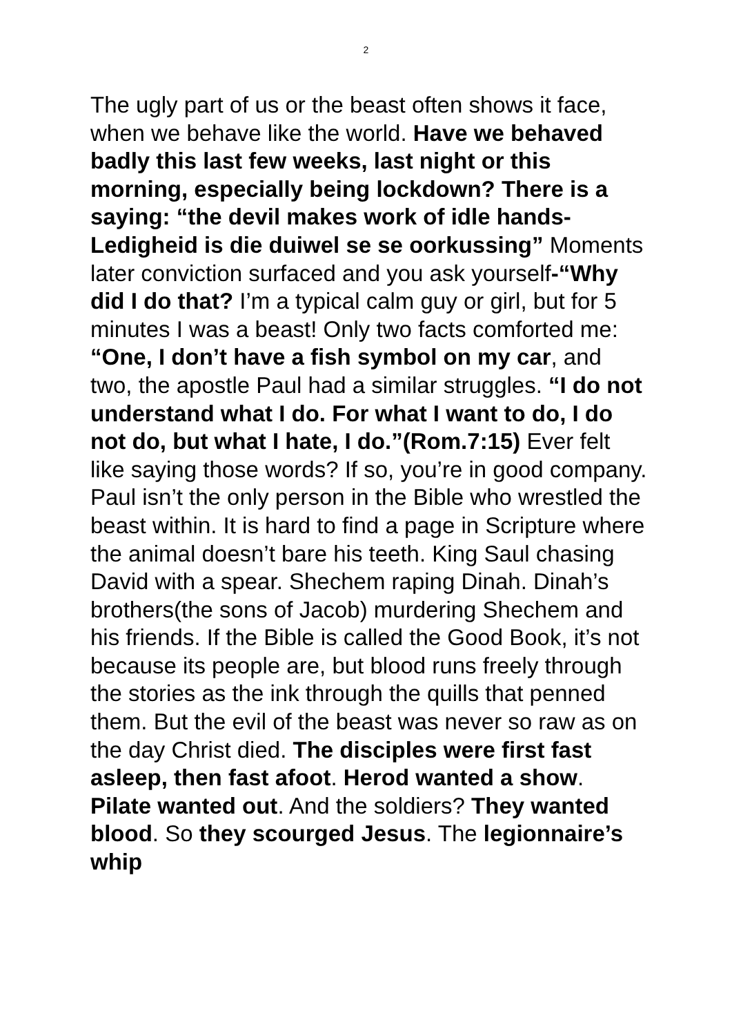2
The ugly part of us or the beast often shows it face, when we behave like the world. Have we behaved badly this last few weeks, last night or this morning, especially being lockdown? There is a saying: “the devil makes work of idle hands-Ledigheid is die duiwel se se oorkussing” Moments later conviction surfaced and you ask yourself-“Why did I do that? I’m a typical calm guy or girl, but for 5 minutes I was a beast! Only two facts comforted me: “One, I don’t have a fish symbol on my car, and two, the apostle Paul had a similar struggles. “I do not understand what I do. For what I want to do, I do not do, but what I hate, I do.”(Rom.7:15) Ever felt like saying those words? If so, you’re in good company. Paul isn’t the only person in the Bible who wrestled the beast within. It is hard to find a page in Scripture where the animal doesn’t bare his teeth. King Saul chasing David with a spear. Shechem raping Dinah. Dinah’s brothers(the sons of Jacob) murdering Shechem and his friends. If the Bible is called the Good Book, it’s not because its people are, but blood runs freely through the stories as the ink through the quills that penned them. But the evil of the beast was never so raw as on the day Christ died. The disciples were first fast asleep, then fast afoot. Herod wanted a show. Pilate wanted out. And the soldiers? They wanted blood. So they scourged Jesus. The legionnaire’s whip